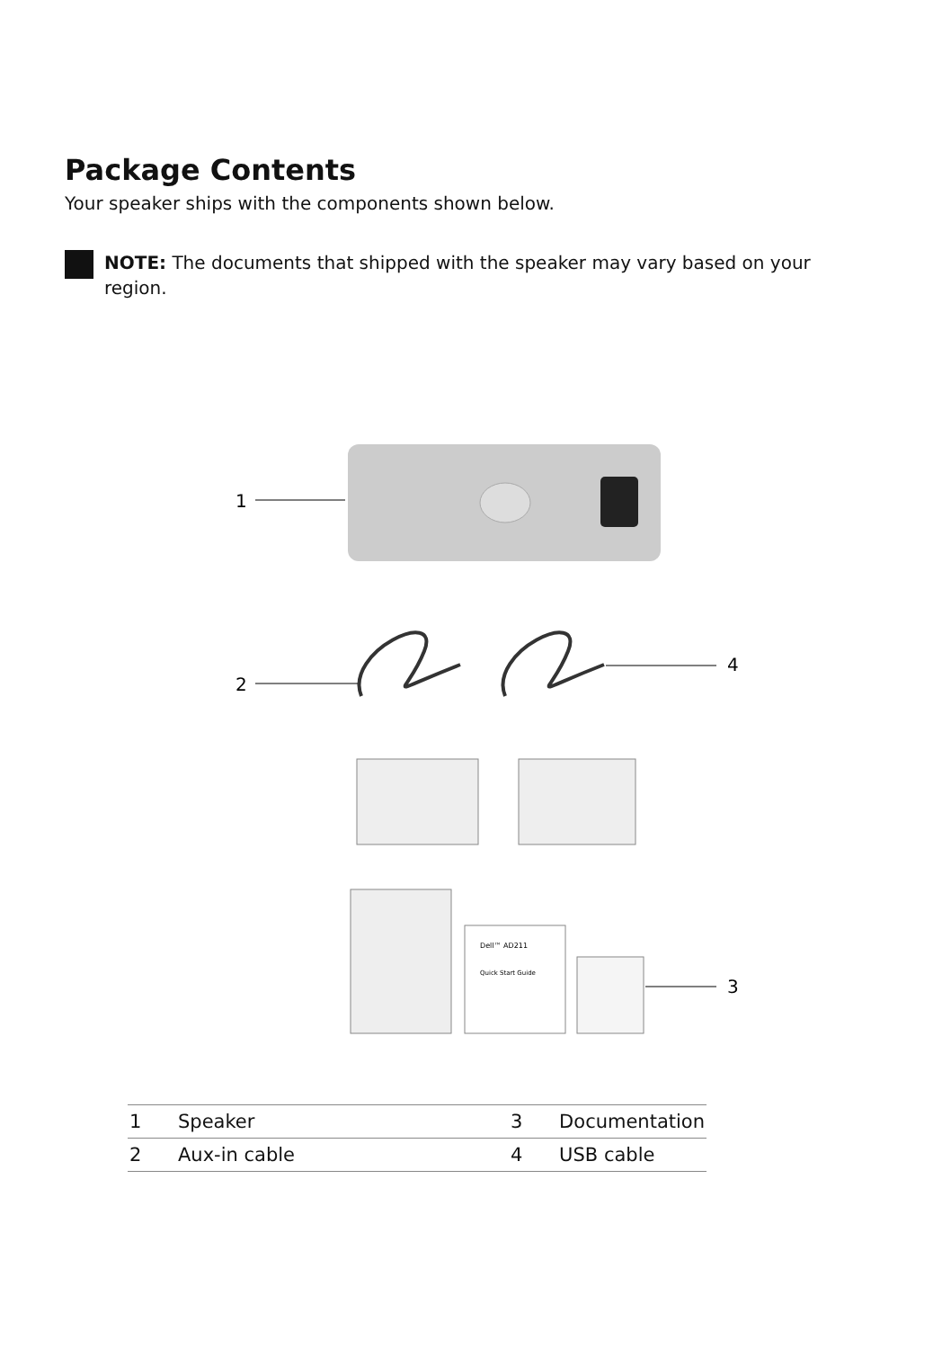Package Contents
Your speaker ships with the components shown below.
NOTE: The documents that shipped with the speaker may vary based on your
region.
1
2
4
Dell™ AD211
Quick Start Guide
3
| 1 | Speaker | 3 | Documentation |
| 2 | Aux-in cable | 4 | USB cable |